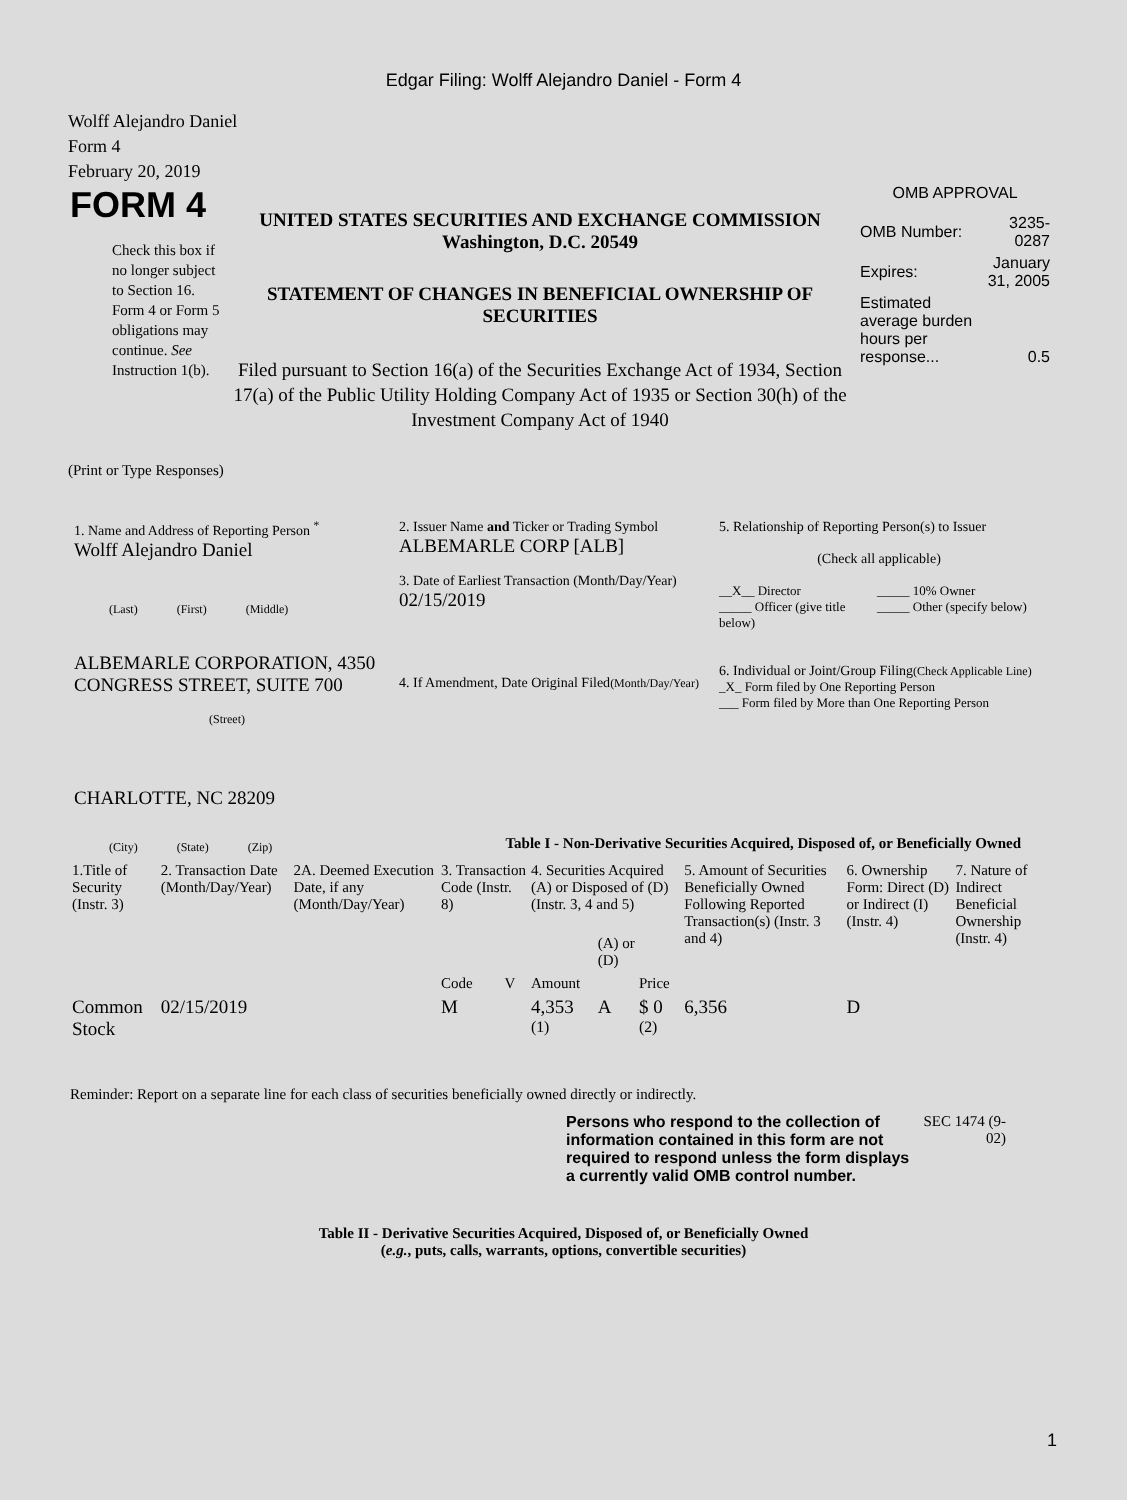Edgar Filing: Wolff Alejandro Daniel - Form 4
Wolff Alejandro Daniel
Form 4
February 20, 2019
FORM 4
Check this box if no longer subject to Section 16. Form 4 or Form 5 obligations may continue. See Instruction 1(b).
UNITED STATES SECURITIES AND EXCHANGE COMMISSION
Washington, D.C. 20549
STATEMENT OF CHANGES IN BENEFICIAL OWNERSHIP OF SECURITIES
Filed pursuant to Section 16(a) of the Securities Exchange Act of 1934, Section 17(a) of the Public Utility Holding Company Act of 1935 or Section 30(h) of the Investment Company Act of 1940
OMB APPROVAL
| OMB Number: | 3235-0287 |
| Expires: | January 31, 2005 |
| Estimated average burden hours per response... | 0.5 |
(Print or Type Responses)
1. Name and Address of Reporting Person <sup>*</sup>
Wolff Alejandro Daniel
(Last) (First) (Middle)
ALBEMARLE CORPORATION, 4350 CONGRESS STREET, SUITE 700
(Street)
CHARLOTTE, NC 28209
(City) (State) (Zip)
2. Issuer Name and Ticker or Trading Symbol
ALBEMARLE CORP [ALB]
3. Date of Earliest Transaction (Month/Day/Year)
02/15/2019
4. If Amendment, Date Original Filed(Month/Day/Year)
5. Relationship of Reporting Person(s) to Issuer
(Check all applicable)
__X__ Director
_____ Officer (give title below)
_____ 10% Owner
_____ Other (specify below)
6. Individual or Joint/Group Filing(Check Applicable Line)
_X_ Form filed by One Reporting Person
___ Form filed by More than One Reporting Person
Table I - Non-Derivative Securities Acquired, Disposed of, or Beneficially Owned
| 1.Title of Security (Instr. 3) | 2. Transaction Date (Month/Day/Year) | 2A. Deemed Execution Date, if any (Month/Day/Year) | 3. Transaction Code (Instr. 8) | | 4. Securities Acquired (A) or Disposed of (D) (Instr. 3, 4 and 5) | | | 5. Amount of Securities Beneficially Owned Following Reported Transaction(s) (Instr. 3 and 4) | 6. Ownership Form: Direct (D) or Indirect (I) (Instr. 4) | 7. Nature of Indirect Beneficial Ownership (Instr. 4) |
| --- | --- | --- | --- | --- | --- | --- | --- | --- | --- | --- |
| | | | Code | V | Amount | (A) or (D) | Price | | | |
| Common Stock | 02/15/2019 | | M | | 4,353 <sup>(1)</sup> | A | $ 0 <sup>(2)</sup> | 6,356 | D | |
Reminder: Report on a separate line for each class of securities beneficially owned directly or indirectly.
Persons who respond to the collection of information contained in this form are not required to respond unless the form displays a currently valid OMB control number.
SEC 1474 (9-02)
Table II - Derivative Securities Acquired, Disposed of, or Beneficially Owned
(e.g., puts, calls, warrants, options, convertible securities)
1